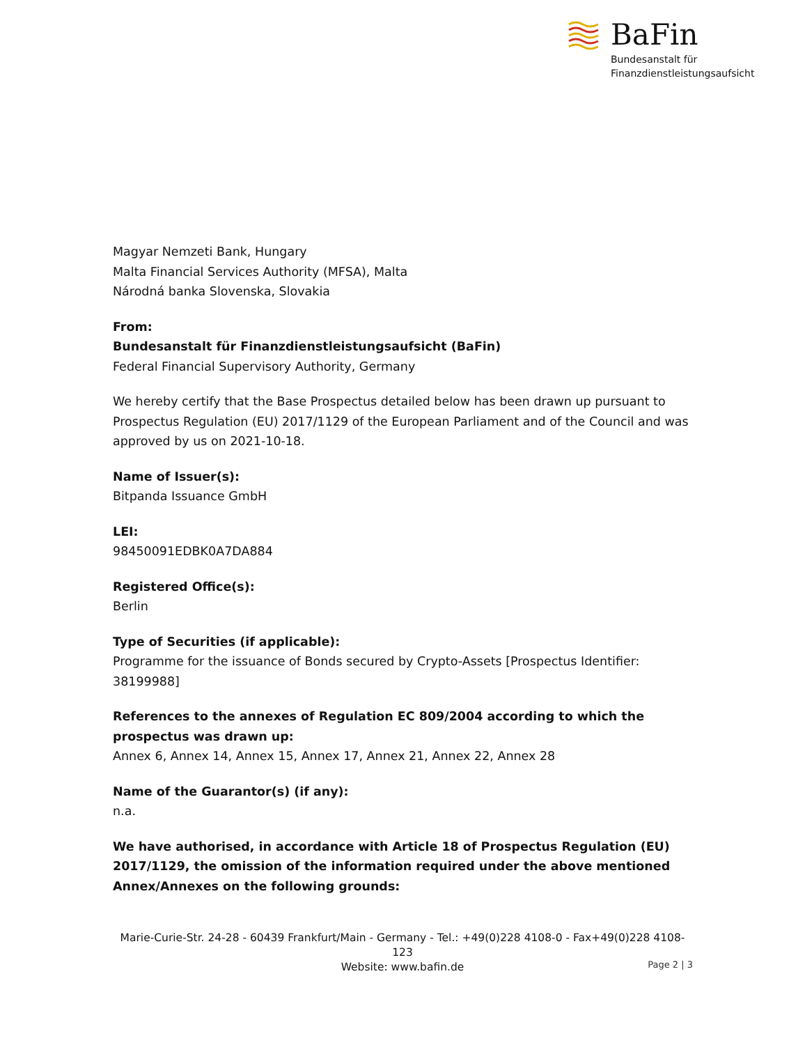BaFin
Bundesanstalt für
Finanzdienstleistungsaufsicht
Magyar Nemzeti Bank, Hungary
Malta Financial Services Authority (MFSA), Malta
Národná banka Slovenska, Slovakia
From:
Bundesanstalt für Finanzdienstleistungsaufsicht (BaFin)
Federal Financial Supervisory Authority, Germany
We hereby certify that the Base Prospectus detailed below has been drawn up pursuant to Prospectus Regulation (EU) 2017/1129 of the European Parliament and of the Council and was approved by us on 2021-10-18.
Name of Issuer(s):
Bitpanda Issuance GmbH
LEI:
98450091EDBK0A7DA884
Registered Office(s):
Berlin
Type of Securities (if applicable):
Programme for the issuance of Bonds secured by Crypto-Assets [Prospectus Identifier: 38199988]
References to the annexes of Regulation EC 809/2004 according to which the prospectus was drawn up:
Annex 6, Annex 14, Annex 15, Annex 17, Annex 21, Annex 22, Annex 28
Name of the Guarantor(s) (if any):
n.a.
We have authorised, in accordance with Article 18 of Prospectus Regulation (EU) 2017/1129, the omission of the information required under the above mentioned Annex/Annexes on the following grounds:
Marie-Curie-Str. 24-28 - 60439 Frankfurt/Main - Germany - Tel.: +49(0)228 4108-0 - Fax+49(0)228 4108-123
Website: www.bafin.de
Page 2 | 3